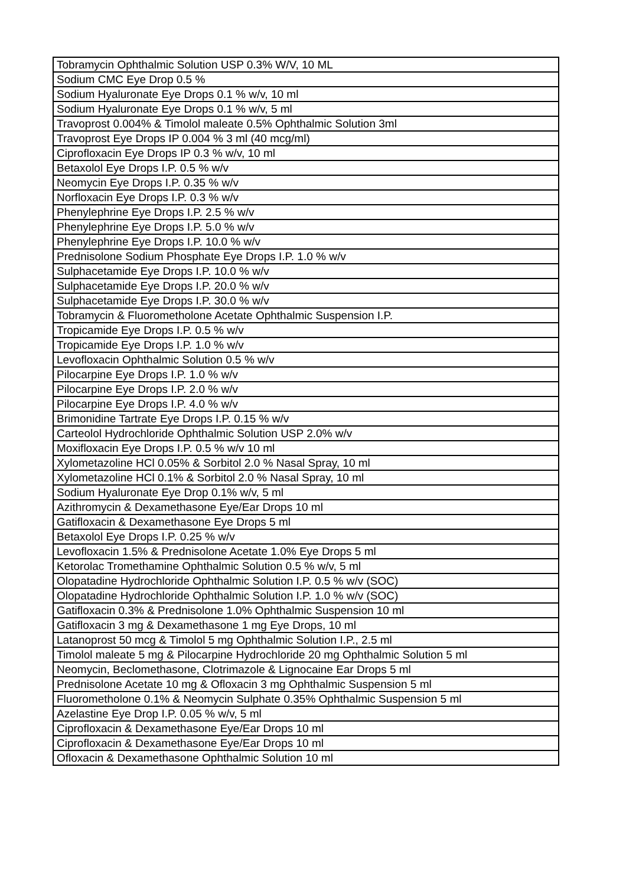| Tobramycin Ophthalmic Solution USP 0.3% W/V, 10 ML |
| Sodium CMC Eye Drop 0.5 % |
| Sodium Hyaluronate Eye Drops 0.1 % w/v, 10 ml |
| Sodium Hyaluronate Eye Drops 0.1 % w/v, 5 ml |
| Travoprost 0.004% & Timolol maleate 0.5% Ophthalmic Solution 3ml |
| Travoprost Eye Drops IP 0.004 % 3 ml (40 mcg/ml) |
| Ciprofloxacin Eye Drops IP 0.3 % w/v, 10 ml |
| Betaxolol Eye Drops I.P. 0.5 % w/v |
| Neomycin Eye Drops I.P. 0.35 % w/v |
| Norfloxacin Eye Drops I.P. 0.3 % w/v |
| Phenylephrine Eye Drops I.P. 2.5 % w/v |
| Phenylephrine Eye Drops I.P. 5.0 % w/v |
| Phenylephrine Eye Drops I.P. 10.0 % w/v |
| Prednisolone Sodium Phosphate Eye Drops I.P. 1.0 % w/v |
| Sulphacetamide Eye Drops I.P. 10.0 % w/v |
| Sulphacetamide Eye Drops I.P. 20.0 % w/v |
| Sulphacetamide Eye Drops I.P. 30.0 % w/v |
| Tobramycin & Fluorometholone Acetate Ophthalmic Suspension I.P. |
| Tropicamide Eye Drops I.P. 0.5 % w/v |
| Tropicamide Eye Drops I.P. 1.0 % w/v |
| Levofloxacin Ophthalmic Solution 0.5 % w/v |
| Pilocarpine Eye Drops I.P. 1.0 % w/v |
| Pilocarpine Eye Drops I.P. 2.0 % w/v |
| Pilocarpine Eye Drops I.P. 4.0 % w/v |
| Brimonidine Tartrate Eye Drops I.P. 0.15 % w/v |
| Carteolol Hydrochloride Ophthalmic Solution USP 2.0% w/v |
| Moxifloxacin Eye Drops I.P. 0.5 % w/v 10 ml |
| Xylometazoline HCl 0.05% & Sorbitol 2.0 % Nasal Spray, 10 ml |
| Xylometazoline HCl 0.1% & Sorbitol 2.0 % Nasal Spray, 10 ml |
| Sodium Hyaluronate Eye Drop 0.1% w/v, 5 ml |
| Azithromycin & Dexamethasone Eye/Ear Drops 10 ml |
| Gatifloxacin & Dexamethasone Eye Drops 5 ml |
| Betaxolol Eye Drops I.P. 0.25 % w/v |
| Levofloxacin 1.5% & Prednisolone Acetate 1.0% Eye Drops 5 ml |
| Ketorolac Tromethamine Ophthalmic Solution 0.5 % w/v, 5 ml |
| Olopatadine Hydrochloride Ophthalmic Solution I.P. 0.5 % w/v (SOC) |
| Olopatadine Hydrochloride Ophthalmic Solution I.P. 1.0 % w/v (SOC) |
| Gatifloxacin 0.3% & Prednisolone 1.0% Ophthalmic Suspension 10 ml |
| Gatifloxacin 3 mg & Dexamethasone 1 mg Eye Drops, 10 ml |
| Latanoprost 50 mcg & Timolol 5 mg Ophthalmic Solution I.P., 2.5 ml |
| Timolol maleate 5 mg & Pilocarpine Hydrochloride 20 mg Ophthalmic Solution 5 ml |
| Neomycin, Beclomethasone, Clotrimazole & Lignocaine Ear Drops 5 ml |
| Prednisolone Acetate 10 mg & Ofloxacin 3 mg Ophthalmic Suspension 5 ml |
| Fluorometholone 0.1% & Neomycin Sulphate 0.35% Ophthalmic Suspension 5 ml |
| Azelastine Eye Drop I.P. 0.05 % w/v, 5 ml |
| Ciprofloxacin & Dexamethasone Eye/Ear Drops 10 ml |
| Ciprofloxacin & Dexamethasone Eye/Ear Drops 10 ml |
| Ofloxacin & Dexamethasone Ophthalmic Solution 10 ml |